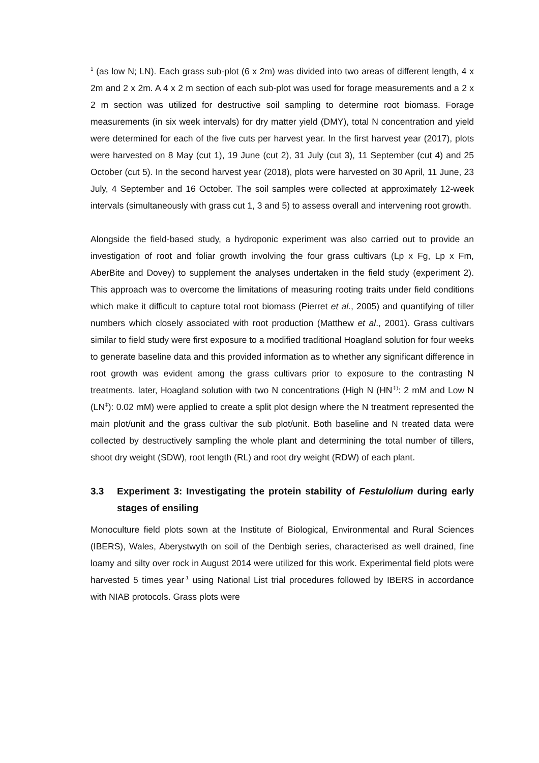<sup>1</sup> (as low N; LN). Each grass sub-plot (6 x 2m) was divided into two areas of different length, 4 x 2m and 2 x 2m. A 4 x 2 m section of each sub-plot was used for forage measurements and a 2 x 2 m section was utilized for destructive soil sampling to determine root biomass. Forage measurements (in six week intervals) for dry matter yield (DMY), total N concentration and yield were determined for each of the five cuts per harvest year. In the first harvest year (2017), plots were harvested on 8 May (cut 1), 19 June (cut 2), 31 July (cut 3), 11 September (cut 4) and 25 October (cut 5). In the second harvest year (2018), plots were harvested on 30 April, 11 June, 23 July, 4 September and 16 October. The soil samples were collected at approximately 12-week intervals (simultaneously with grass cut 1, 3 and 5) to assess overall and intervening root growth.
Alongside the field-based study, a hydroponic experiment was also carried out to provide an investigation of root and foliar growth involving the four grass cultivars (Lp x Fg, Lp x Fm, AberBite and Dovey) to supplement the analyses undertaken in the field study (experiment 2). This approach was to overcome the limitations of measuring rooting traits under field conditions which make it difficult to capture total root biomass (Pierret et al., 2005) and quantifying of tiller numbers which closely associated with root production (Matthew et al., 2001). Grass cultivars similar to field study were first exposure to a modified traditional Hoagland solution for four weeks to generate baseline data and this provided information as to whether any significant difference in root growth was evident among the grass cultivars prior to exposure to the contrasting N treatments. later, Hoagland solution with two N concentrations (High N (HN<sup>‡)</sup>: 2 mM and Low N (LN<sup>‡</sup>): 0.02 mM) were applied to create a split plot design where the N treatment represented the main plot/unit and the grass cultivar the sub plot/unit. Both baseline and N treated data were collected by destructively sampling the whole plant and determining the total number of tillers, shoot dry weight (SDW), root length (RL) and root dry weight (RDW) of each plant.
3.3 Experiment 3: Investigating the protein stability of Festulolium during early stages of ensiling
Monoculture field plots sown at the Institute of Biological, Environmental and Rural Sciences (IBERS), Wales, Aberystwyth on soil of the Denbigh series, characterised as well drained, fine loamy and silty over rock in August 2014 were utilized for this work. Experimental field plots were harvested 5 times year<sup>-1</sup> using National List trial procedures followed by IBERS in accordance with NIAB protocols. Grass plots were